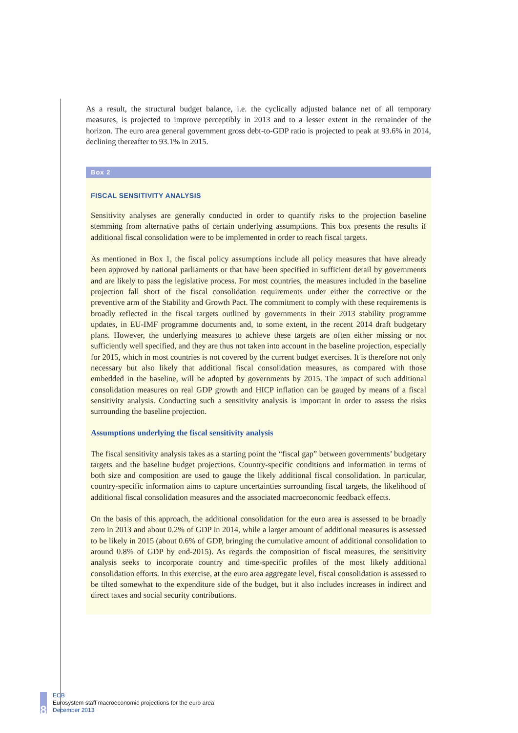As a result, the structural budget balance, i.e. the cyclically adjusted balance net of all temporary measures, is projected to improve perceptibly in 2013 and to a lesser extent in the remainder of the horizon. The euro area general government gross debt-to-GDP ratio is projected to peak at 93.6% in 2014, declining thereafter to 93.1% in 2015.
Box 2
FISCAL SENSITIVITY ANALYSIS
Sensitivity analyses are generally conducted in order to quantify risks to the projection baseline stemming from alternative paths of certain underlying assumptions. This box presents the results if additional fiscal consolidation were to be implemented in order to reach fiscal targets.
As mentioned in Box 1, the fiscal policy assumptions include all policy measures that have already been approved by national parliaments or that have been specified in sufficient detail by governments and are likely to pass the legislative process. For most countries, the measures included in the baseline projection fall short of the fiscal consolidation requirements under either the corrective or the preventive arm of the Stability and Growth Pact. The commitment to comply with these requirements is broadly reflected in the fiscal targets outlined by governments in their 2013 stability programme updates, in EU-IMF programme documents and, to some extent, in the recent 2014 draft budgetary plans. However, the underlying measures to achieve these targets are often either missing or not sufficiently well specified, and they are thus not taken into account in the baseline projection, especially for 2015, which in most countries is not covered by the current budget exercises. It is therefore not only necessary but also likely that additional fiscal consolidation measures, as compared with those embedded in the baseline, will be adopted by governments by 2015. The impact of such additional consolidation measures on real GDP growth and HICP inflation can be gauged by means of a fiscal sensitivity analysis. Conducting such a sensitivity analysis is important in order to assess the risks surrounding the baseline projection.
Assumptions underlying the fiscal sensitivity analysis
The fiscal sensitivity analysis takes as a starting point the “fiscal gap” between governments’ budgetary targets and the baseline budget projections. Country-specific conditions and information in terms of both size and composition are used to gauge the likely additional fiscal consolidation. In particular, country-specific information aims to capture uncertainties surrounding fiscal targets, the likelihood of additional fiscal consolidation measures and the associated macroeconomic feedback effects.
On the basis of this approach, the additional consolidation for the euro area is assessed to be broadly zero in 2013 and about 0.2% of GDP in 2014, while a larger amount of additional measures is assessed to be likely in 2015 (about 0.6% of GDP, bringing the cumulative amount of additional consolidation to around 0.8% of GDP by end-2015). As regards the composition of fiscal measures, the sensitivity analysis seeks to incorporate country and time-specific profiles of the most likely additional consolidation efforts. In this exercise, at the euro area aggregate level, fiscal consolidation is assessed to be tilted somewhat to the expenditure side of the budget, but it also includes increases in indirect and direct taxes and social security contributions.
8
ECB
Eurosystem staff macroeconomic projections for the euro area
December 2013